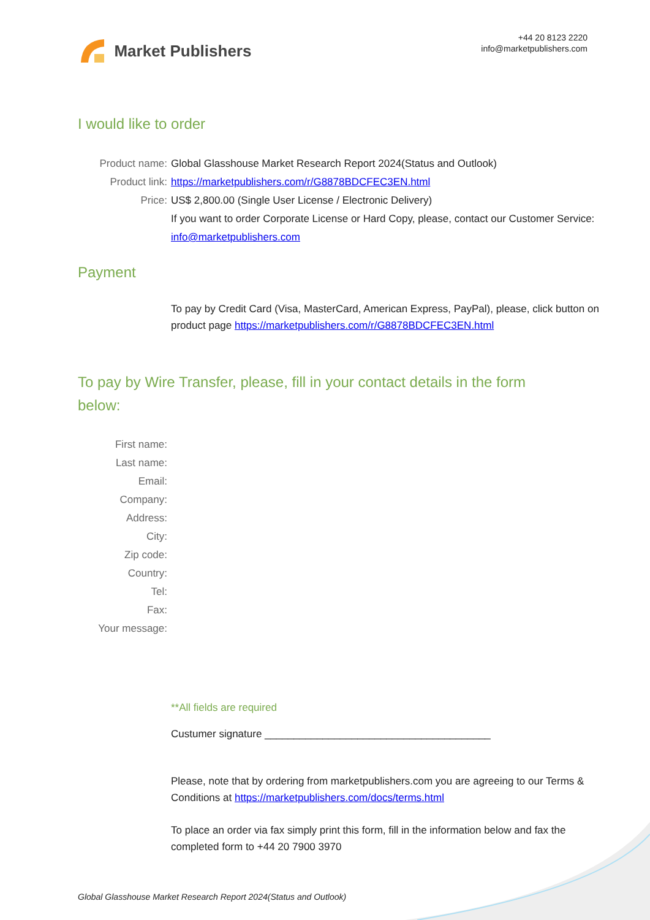Market Publishers
+44 20 8123 2220
info@marketpublishers.com
I would like to order
Product name: Global Glasshouse Market Research Report 2024(Status and Outlook)
Product link: https://marketpublishers.com/r/G8878BDCFEC3EN.html
Price: US$ 2,800.00 (Single User License / Electronic Delivery)
If you want to order Corporate License or Hard Copy, please, contact our Customer Service:
info@marketpublishers.com
Payment
To pay by Credit Card (Visa, MasterCard, American Express, PayPal), please, click button on product page https://marketpublishers.com/r/G8878BDCFEC3EN.html
To pay by Wire Transfer, please, fill in your contact details in the form below:
First name:
Last name:
Email:
Company:
Address:
City:
Zip code:
Country:
Tel:
Fax:
Your message:
**All fields are required
Custumer signature _______________________________________
Please, note that by ordering from marketpublishers.com you are agreeing to our Terms & Conditions at https://marketpublishers.com/docs/terms.html
To place an order via fax simply print this form, fill in the information below and fax the completed form to +44 20 7900 3970
Global Glasshouse Market Research Report 2024(Status and Outlook)